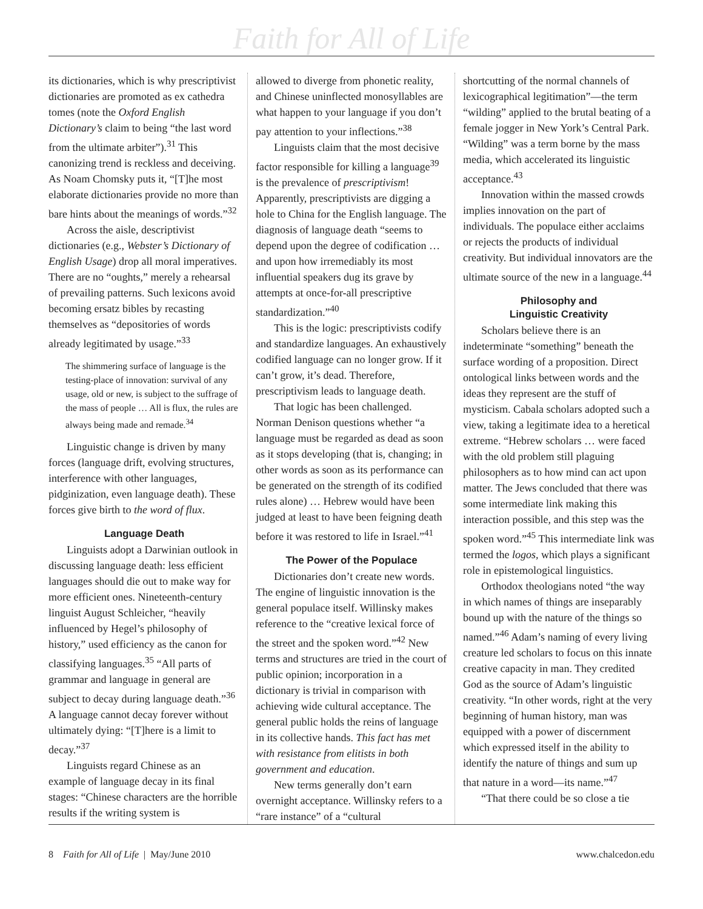Faith for All of Life
its dictionaries, which is why prescriptivist dictionaries are promoted as ex cathedra tomes (note the Oxford English Dictionary’s claim to being “the last word from the ultimate arbiter”).<sup>31</sup> This canonizing trend is reckless and deceiving. As Noam Chomsky puts it, “[T]he most elaborate dictionaries provide no more than bare hints about the meanings of words.”<sup>32</sup>
Across the aisle, descriptivist dictionaries (e.g., Webster’s Dictionary of English Usage) drop all moral imperatives. There are no “oughts,” merely a rehearsal of prevailing patterns. Such lexicons avoid becoming ersatz bibles by recasting themselves as “depositories of words already legitimated by usage.”<sup>33</sup>
The shimmering surface of language is the testing-place of innovation: survival of any usage, old or new, is subject to the suffrage of the mass of people … All is flux, the rules are always being made and remade.<sup>34</sup>
Linguistic change is driven by many forces (language drift, evolving structures, interference with other languages, pidginization, even language death). These forces give birth to the word of flux.
Language Death
Linguists adopt a Darwinian outlook in discussing language death: less efficient languages should die out to make way for more efficient ones. Nineteenth-century linguist August Schleicher, “heavily influenced by Hegel’s philosophy of history,” used efficiency as the canon for classifying languages.<sup>35</sup> “All parts of grammar and language in general are subject to decay during language death.”<sup>36</sup> A language cannot decay forever without ultimately dying: “[T]here is a limit to decay.”<sup>37</sup>
Linguists regard Chinese as an example of language decay in its final stages: “Chinese characters are the horrible results if the writing system is
allowed to diverge from phonetic reality, and Chinese uninflected monosyllables are what happen to your language if you don’t pay attention to your inflections.”<sup>38</sup>
Linguists claim that the most decisive factor responsible for killing a language<sup>39</sup> is the prevalence of prescriptivism! Apparently, prescriptivists are digging a hole to China for the English language. The diagnosis of language death “seems to depend upon the degree of codification … and upon how irremediably its most influential speakers dug its grave by attempts at once-for-all prescriptive standardization.”<sup>40</sup>
This is the logic: prescriptivists codify and standardize languages. An exhaustively codified language can no longer grow. If it can’t grow, it’s dead. Therefore, prescriptivism leads to language death.
That logic has been challenged. Norman Denison questions whether “a language must be regarded as dead as soon as it stops developing (that is, changing; in other words as soon as its performance can be generated on the strength of its codified rules alone) … Hebrew would have been judged at least to have been feigning death before it was restored to life in Israel.”<sup>41</sup>
The Power of the Populace
Dictionaries don’t create new words. The engine of linguistic innovation is the general populace itself. Willinsky makes reference to the “creative lexical force of the street and the spoken word.”<sup>42</sup> New terms and structures are tried in the court of public opinion; incorporation in a dictionary is trivial in comparison with achieving wide cultural acceptance. The general public holds the reins of language in its collective hands. This fact has met with resistance from elitists in both government and education.
New terms generally don’t earn overnight acceptance. Willinsky refers to a “rare instance” of a “cultural
shortcutting of the normal channels of lexicographical legitimation”—the term “wilding” applied to the brutal beating of a female jogger in New York’s Central Park. “Wilding” was a term borne by the mass media, which accelerated its linguistic acceptance.<sup>43</sup>
Innovation within the massed crowds implies innovation on the part of individuals. The populace either acclaims or rejects the products of individual creativity. But individual innovators are the ultimate source of the new in a language.<sup>44</sup>
Philosophy and
Linguistic Creativity
Scholars believe there is an indeterminate “something” beneath the surface wording of a proposition. Direct ontological links between words and the ideas they represent are the stuff of mysticism. Cabala scholars adopted such a view, taking a legitimate idea to a heretical extreme. “Hebrew scholars … were faced with the old problem still plaguing philosophers as to how mind can act upon matter. The Jews concluded that there was some intermediate link making this interaction possible, and this step was the spoken word.”<sup>45</sup> This intermediate link was termed the logos, which plays a significant role in epistemological linguistics.
Orthodox theologians noted “the way in which names of things are inseparably bound up with the nature of the things so named.”<sup>46</sup> Adam’s naming of every living creature led scholars to focus on this innate creative capacity in man. They credited God as the source of Adam’s linguistic creativity. “In other words, right at the very beginning of human history, man was equipped with a power of discernment which expressed itself in the ability to identify the nature of things and sum up that nature in a word—its name.”<sup>47</sup>
“That there could be so close a tie
8 Faith for All of Life | May/June 2010 www.chalcedon.edu